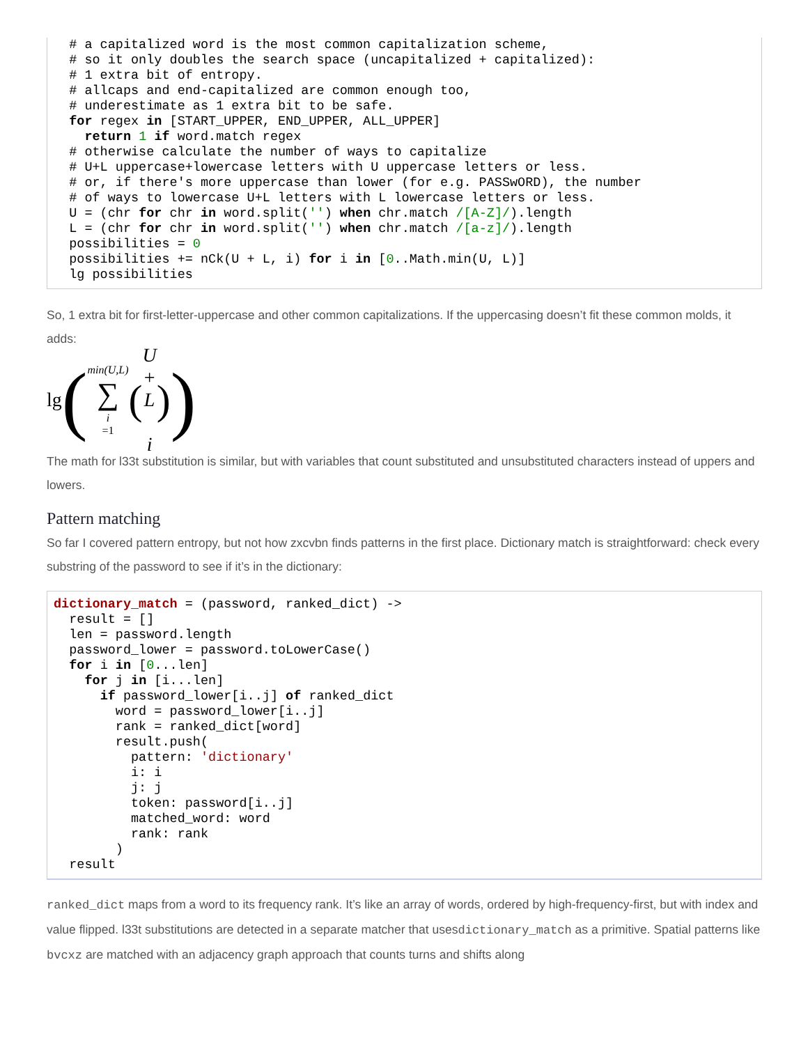# a capitalized word is the most common capitalization scheme,
  # so it only doubles the search space (uncapitalized + capitalized):
  # 1 extra bit of entropy.
  # allcaps and end-capitalized are common enough too,
  # underestimate as 1 extra bit to be safe.
  for regex in [START_UPPER, END_UPPER, ALL_UPPER]
    return 1 if word.match regex
  # otherwise calculate the number of ways to capitalize
  # U+L uppercase+lowercase letters with U uppercase letters or less.
  # or, if there's more uppercase than lower (for e.g. PASSwORD), the number
  # of ways to lowercase U+L letters with L lowercase letters or less.
  U = (chr for chr in word.split('') when chr.match /[A-Z]/).length
  L = (chr for chr in word.split('') when chr.match /[a-z]/).length
  possibilities = 0
  possibilities += nCk(U + L, i) for i in [0..Math.min(U, L)]
  lg possibilities
So, 1 extra bit for first-letter-uppercase and other common capitalizations. If the uppercasing doesn’t fit these common molds, it adds:
lg (min(U,L) ∑ i =1 (U + L
i))
The math for l33t substitution is similar, but with variables that count substituted and unsubstituted characters instead of uppers and lowers.
Pattern matching
So far I covered pattern entropy, but not how zxcvbn finds patterns in the first place. Dictionary match is straightforward: check every substring of the password to see if it’s in the dictionary:
dictionary_match = (password, ranked_dict) ->
  result = []
  len = password.length
  password_lower = password.toLowerCase()
  for i in [0...len]
    for j in [i...len]
      if password_lower[i..j] of ranked_dict
        word = password_lower[i..j]
        rank = ranked_dict[word]
        result.push(
          pattern: 'dictionary'
          i: i
          j: j
          token: password[i..j]
          matched_word: word
          rank: rank
        )
  result
ranked_dict maps from a word to its frequency rank. It’s like an array of words, ordered by high-frequency-first, but with index and value flipped. l33t substitutions are detected in a separate matcher that usesdictionary_match as a primitive. Spatial patterns like bvcxz are matched with an adjacency graph approach that counts turns and shifts along